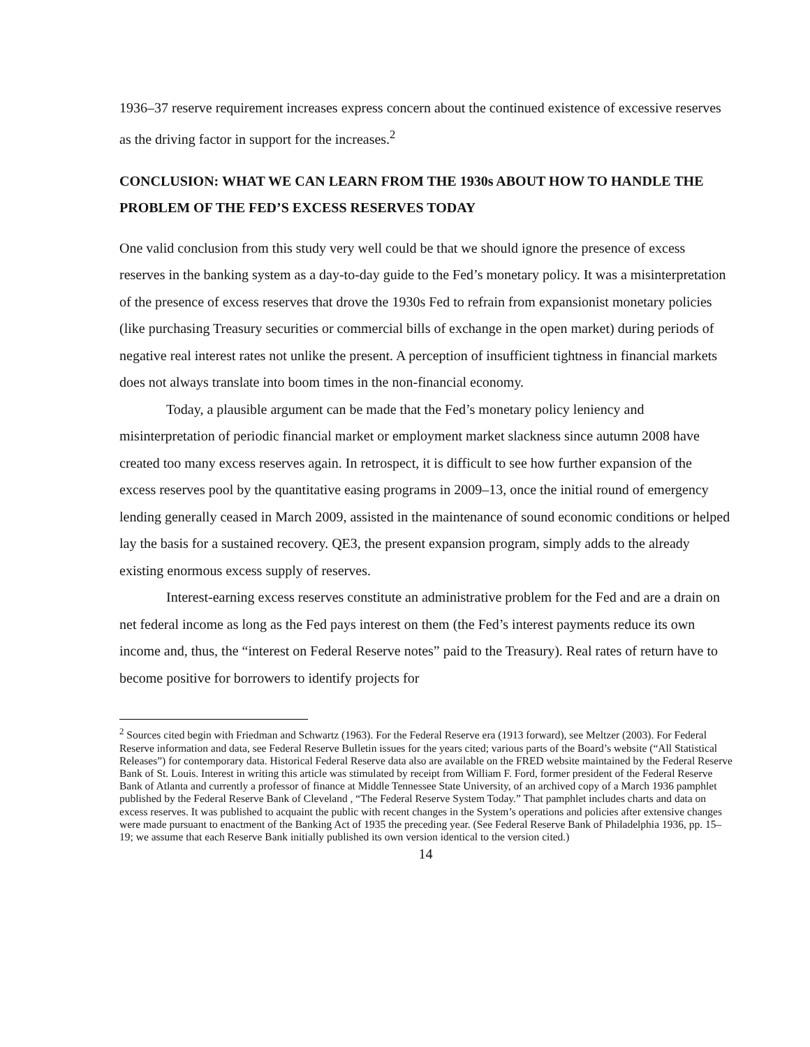1936–37 reserve requirement increases express concern about the continued existence of excessive reserves as the driving factor in support for the increases.<sup>2</sup>
CONCLUSION: WHAT WE CAN LEARN FROM THE 1930s ABOUT HOW TO HANDLE THE PROBLEM OF THE FED’S EXCESS RESERVES TODAY
One valid conclusion from this study very well could be that we should ignore the presence of excess reserves in the banking system as a day-to-day guide to the Fed’s monetary policy. It was a misinterpretation of the presence of excess reserves that drove the 1930s Fed to refrain from expansionist monetary policies (like purchasing Treasury securities or commercial bills of exchange in the open market) during periods of negative real interest rates not unlike the present. A perception of insufficient tightness in financial markets does not always translate into boom times in the non-financial economy.
Today, a plausible argument can be made that the Fed’s monetary policy leniency and misinterpretation of periodic financial market or employment market slackness since autumn 2008 have created too many excess reserves again. In retrospect, it is difficult to see how further expansion of the excess reserves pool by the quantitative easing programs in 2009–13, once the initial round of emergency lending generally ceased in March 2009, assisted in the maintenance of sound economic conditions or helped lay the basis for a sustained recovery. QE3, the present expansion program, simply adds to the already existing enormous excess supply of reserves.
Interest-earning excess reserves constitute an administrative problem for the Fed and are a drain on net federal income as long as the Fed pays interest on them (the Fed’s interest payments reduce its own income and, thus, the “interest on Federal Reserve notes” paid to the Treasury). Real rates of return have to become positive for borrowers to identify projects for
<sup>2</sup> Sources cited begin with Friedman and Schwartz (1963). For the Federal Reserve era (1913 forward), see Meltzer (2003). For Federal Reserve information and data, see Federal Reserve Bulletin issues for the years cited; various parts of the Board’s website (“All Statistical Releases”) for contemporary data. Historical Federal Reserve data also are available on the FRED website maintained by the Federal Reserve Bank of St. Louis. Interest in writing this article was stimulated by receipt from William F. Ford, former president of the Federal Reserve Bank of Atlanta and currently a professor of finance at Middle Tennessee State University, of an archived copy of a March 1936 pamphlet published by the Federal Reserve Bank of Cleveland , “The Federal Reserve System Today.” That pamphlet includes charts and data on excess reserves. It was published to acquaint the public with recent changes in the System’s operations and policies after extensive changes were made pursuant to enactment of the Banking Act of 1935 the preceding year. (See Federal Reserve Bank of Philadelphia 1936, pp. 15–19; we assume that each Reserve Bank initially published its own version identical to the version cited.)
14